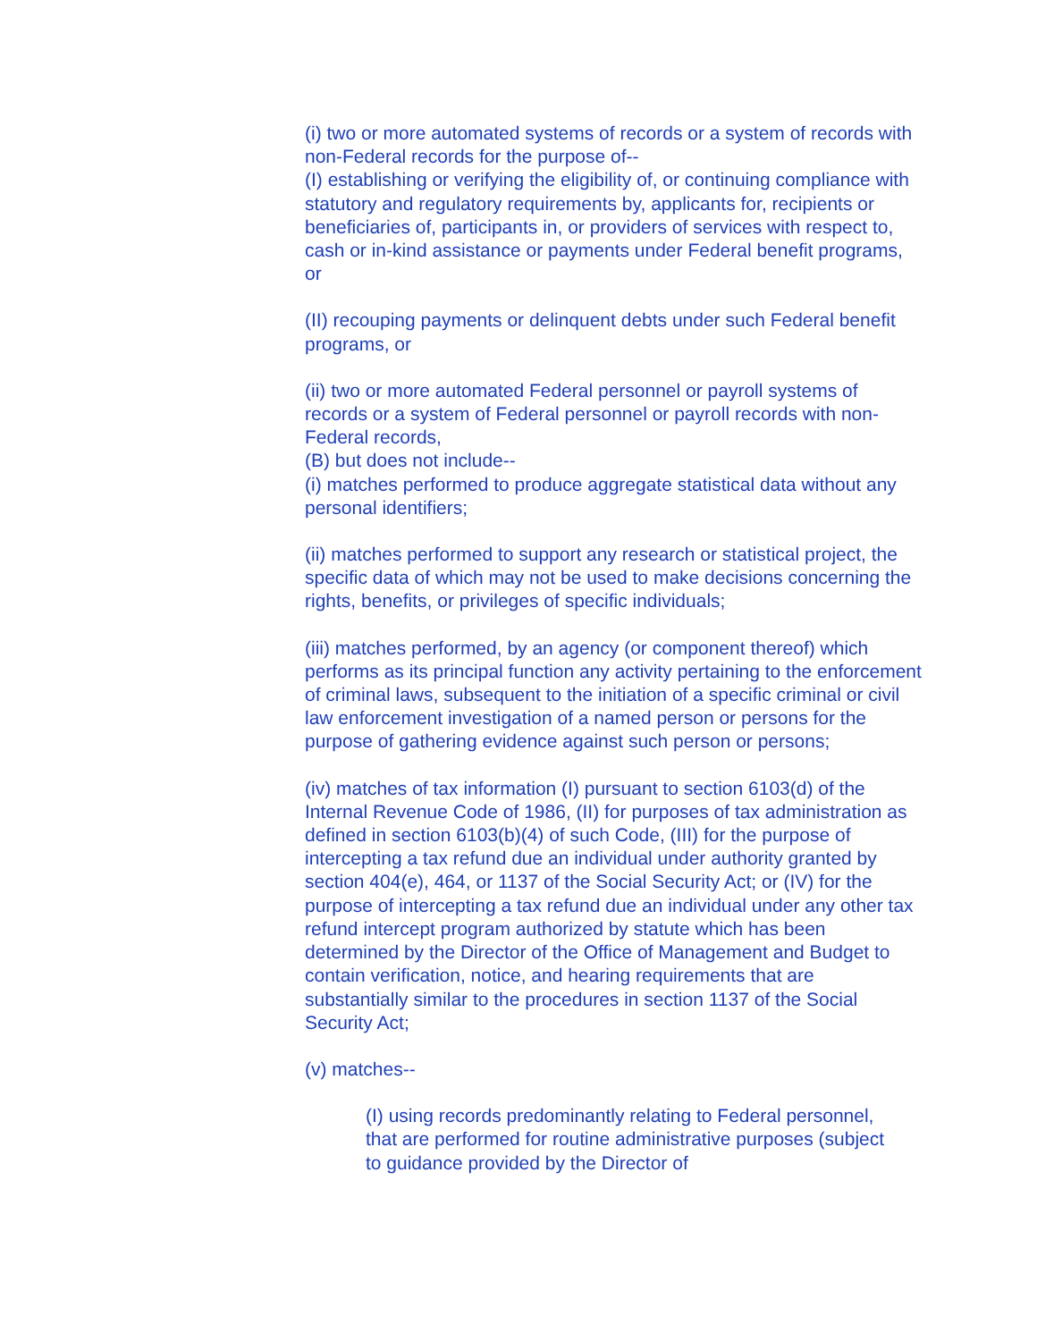(i) two or more automated systems of records or a system of records with non-Federal records for the purpose of--
(I) establishing or verifying the eligibility of, or continuing compliance with statutory and regulatory requirements by, applicants for, recipients or beneficiaries of, participants in, or providers of services with respect to, cash or in-kind assistance or payments under Federal benefit programs, or
(II) recouping payments or delinquent debts under such Federal benefit programs, or
(ii) two or more automated Federal personnel or payroll systems of records or a system of Federal personnel or payroll records with non-Federal records,
(B) but does not include--
(i) matches performed to produce aggregate statistical data without any personal identifiers;
(ii) matches performed to support any research or statistical project, the specific data of which may not be used to make decisions concerning the rights, benefits, or privileges of specific individuals;
(iii) matches performed, by an agency (or component thereof) which performs as its principal function any activity pertaining to the enforcement of criminal laws, subsequent to the initiation of a specific criminal or civil law enforcement investigation of a named person or persons for the purpose of gathering evidence against such person or persons;
(iv) matches of tax information (I) pursuant to section 6103(d) of the Internal Revenue Code of 1986, (II) for purposes of tax administration as defined in section 6103(b)(4) of such Code, (III) for the purpose of intercepting a tax refund due an individual under authority granted by section 404(e), 464, or 1137 of the Social Security Act; or (IV) for the purpose of intercepting a tax refund due an individual under any other tax refund intercept program authorized by statute which has been determined by the Director of the Office of Management and Budget to contain verification, notice, and hearing requirements that are substantially similar to the procedures in section 1137 of the Social Security Act;
(v) matches--
(I) using records predominantly relating to Federal personnel, that are performed for routine administrative purposes (subject to guidance provided by the Director of